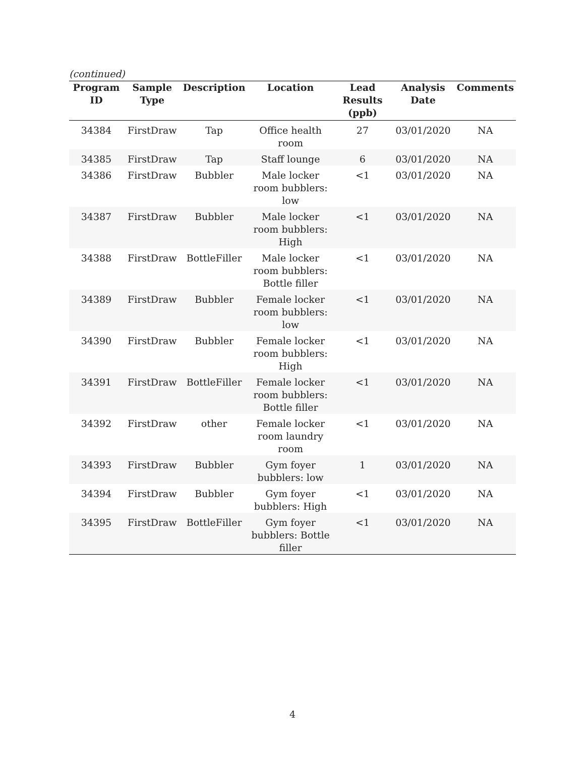(continued)
| Program ID | Sample Type | Description | Location | Lead Results (ppb) | Analysis Date | Comments |
| --- | --- | --- | --- | --- | --- | --- |
| 34384 | FirstDraw | Tap | Office health room | 27 | 03/01/2020 | NA |
| 34385 | FirstDraw | Tap | Staff lounge | 6 | 03/01/2020 | NA |
| 34386 | FirstDraw | Bubbler | Male locker room bubblers: low | <1 | 03/01/2020 | NA |
| 34387 | FirstDraw | Bubbler | Male locker room bubblers: High | <1 | 03/01/2020 | NA |
| 34388 | FirstDraw | BottleFiller | Male locker room bubblers: Bottle filler | <1 | 03/01/2020 | NA |
| 34389 | FirstDraw | Bubbler | Female locker room bubblers: low | <1 | 03/01/2020 | NA |
| 34390 | FirstDraw | Bubbler | Female locker room bubblers: High | <1 | 03/01/2020 | NA |
| 34391 | FirstDraw | BottleFiller | Female locker room bubblers: Bottle filler | <1 | 03/01/2020 | NA |
| 34392 | FirstDraw | other | Female locker room laundry room | <1 | 03/01/2020 | NA |
| 34393 | FirstDraw | Bubbler | Gym foyer bubblers: low | 1 | 03/01/2020 | NA |
| 34394 | FirstDraw | Bubbler | Gym foyer bubblers: High | <1 | 03/01/2020 | NA |
| 34395 | FirstDraw | BottleFiller | Gym foyer bubblers: Bottle filler | <1 | 03/01/2020 | NA |
4